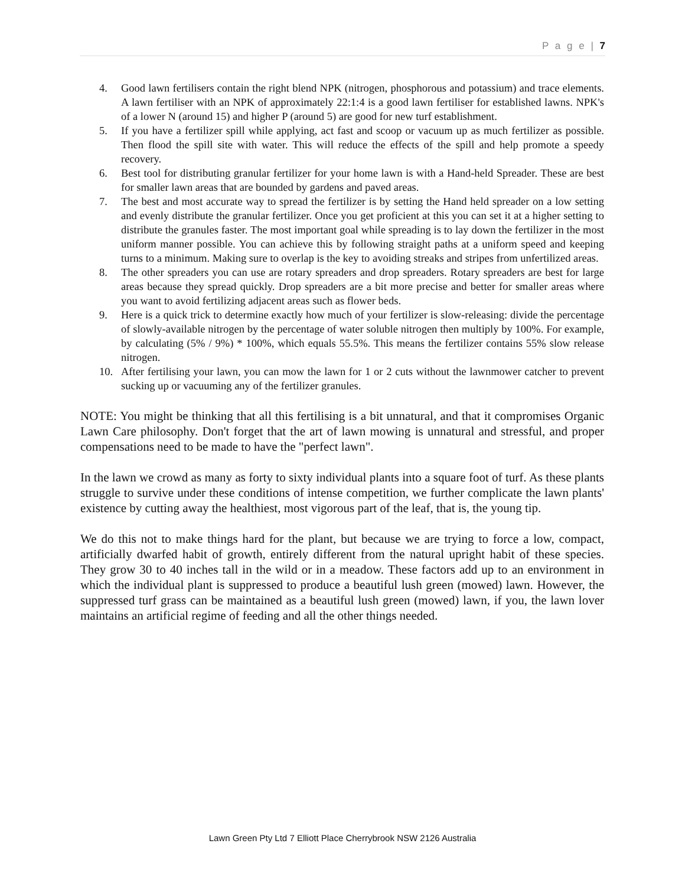P a g e | 7
4. Good lawn fertilisers contain the right blend NPK (nitrogen, phosphorous and potassium) and trace elements. A lawn fertiliser with an NPK of approximately 22:1:4 is a good lawn fertiliser for established lawns. NPK's of a lower N (around 15) and higher P (around 5) are good for new turf establishment.
5. If you have a fertilizer spill while applying, act fast and scoop or vacuum up as much fertilizer as possible. Then flood the spill site with water. This will reduce the effects of the spill and help promote a speedy recovery.
6. Best tool for distributing granular fertilizer for your home lawn is with a Hand-held Spreader. These are best for smaller lawn areas that are bounded by gardens and paved areas.
7. The best and most accurate way to spread the fertilizer is by setting the Hand held spreader on a low setting and evenly distribute the granular fertilizer. Once you get proficient at this you can set it at a higher setting to distribute the granules faster. The most important goal while spreading is to lay down the fertilizer in the most uniform manner possible. You can achieve this by following straight paths at a uniform speed and keeping turns to a minimum. Making sure to overlap is the key to avoiding streaks and stripes from unfertilized areas.
8. The other spreaders you can use are rotary spreaders and drop spreaders. Rotary spreaders are best for large areas because they spread quickly. Drop spreaders are a bit more precise and better for smaller areas where you want to avoid fertilizing adjacent areas such as flower beds.
9. Here is a quick trick to determine exactly how much of your fertilizer is slow-releasing: divide the percentage of slowly-available nitrogen by the percentage of water soluble nitrogen then multiply by 100%. For example, by calculating (5% / 9%) * 100%, which equals 55.5%. This means the fertilizer contains 55% slow release nitrogen.
10. After fertilising your lawn, you can mow the lawn for 1 or 2 cuts without the lawnmower catcher to prevent sucking up or vacuuming any of the fertilizer granules.
NOTE: You might be thinking that all this fertilising is a bit unnatural, and that it compromises Organic Lawn Care philosophy. Don't forget that the art of lawn mowing is unnatural and stressful, and proper compensations need to be made to have the "perfect lawn".
In the lawn we crowd as many as forty to sixty individual plants into a square foot of turf. As these plants struggle to survive under these conditions of intense competition, we further complicate the lawn plants' existence by cutting away the healthiest, most vigorous part of the leaf, that is, the young tip.
We do this not to make things hard for the plant, but because we are trying to force a low, compact, artificially dwarfed habit of growth, entirely different from the natural upright habit of these species. They grow 30 to 40 inches tall in the wild or in a meadow. These factors add up to an environment in which the individual plant is suppressed to produce a beautiful lush green (mowed) lawn. However, the suppressed turf grass can be maintained as a beautiful lush green (mowed) lawn, if you, the lawn lover maintains an artificial regime of feeding and all the other things needed.
Lawn Green Pty Ltd 7 Elliott Place Cherrybrook NSW 2126 Australia